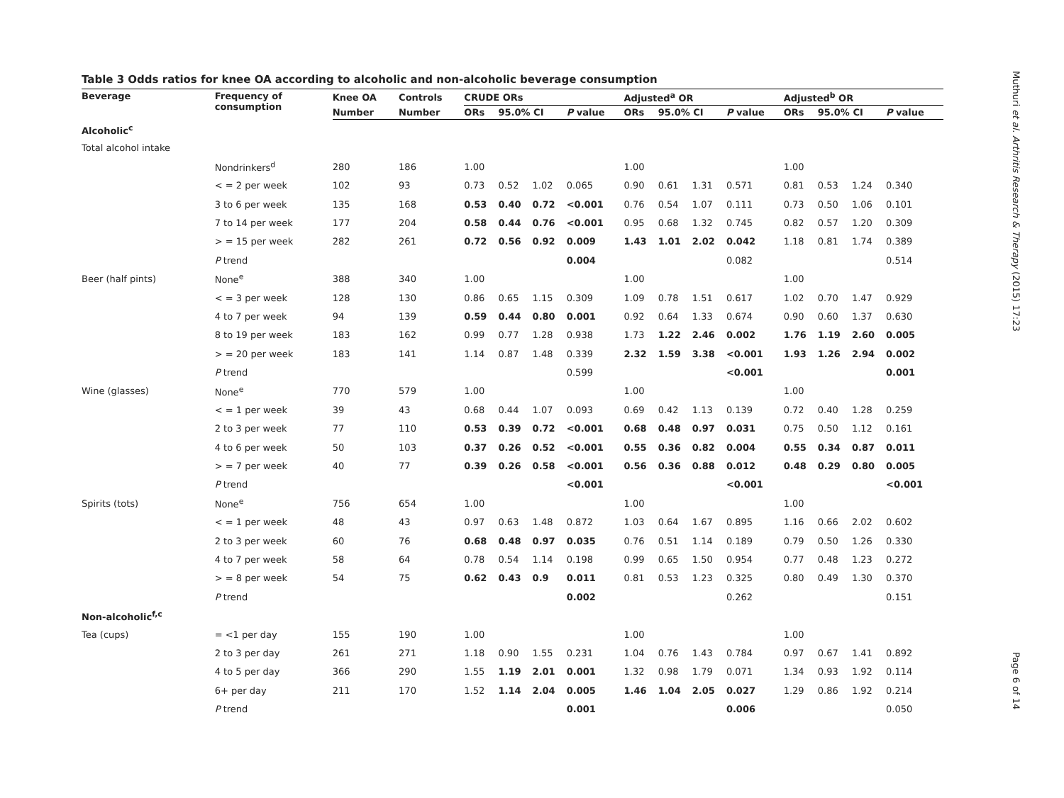Muthuri et al. Arthritis Research & Therapy (2015) 17:23
Page 6 of 14
Table 3 Odds ratios for knee OA according to alcoholic and non-alcoholic beverage consumption
| Beverage | Frequency of consumption | Knee OA | Controls | CRUDE ORs | | | | Adjusted<sup>a</sup> OR | | | | Adjusted<sup>b</sup> OR | | | |
| --- | --- | --- | --- | --- | --- | --- | --- | --- | --- | --- | --- | --- | --- | --- | --- |
| | | Number | Number | ORs | 95.0% CI | | P value | ORs | 95.0% CI | | P value | ORs | 95.0% CI | | P value |
| Alcoholic<sup>c</sup> | | | | | | | | | | | | | | | |
| Total alcohol intake | | | | | | | | | | | | | | | |
| | Nondrinkers<sup>d</sup> | 280 | 186 | 1.00 | | | | 1.00 | | | | 1.00 | | | |
| | < = 2 per week | 102 | 93 | 0.73 | 0.52 | 1.02 | 0.065 | 0.90 | 0.61 | 1.31 | 0.571 | 0.81 | 0.53 | 1.24 | 0.340 |
| | 3 to 6 per week | 135 | 168 | 0.53 | 0.40 | 0.72 | <0.001 | 0.76 | 0.54 | 1.07 | 0.111 | 0.73 | 0.50 | 1.06 | 0.101 |
| | 7 to 14 per week | 177 | 204 | 0.58 | 0.44 | 0.76 | <0.001 | 0.95 | 0.68 | 1.32 | 0.745 | 0.82 | 0.57 | 1.20 | 0.309 |
| | > = 15 per week | 282 | 261 | 0.72 | 0.56 | 0.92 | 0.009 | 1.43 | 1.01 | 2.02 | 0.042 | 1.18 | 0.81 | 1.74 | 0.389 |
| | P trend | | | | | | 0.004 | | | | 0.082 | | | | 0.514 |
| Beer (half pints) | None<sup>e</sup> | 388 | 340 | 1.00 | | | | 1.00 | | | | 1.00 | | | |
| | < = 3 per week | 128 | 130 | 0.86 | 0.65 | 1.15 | 0.309 | 1.09 | 0.78 | 1.51 | 0.617 | 1.02 | 0.70 | 1.47 | 0.929 |
| | 4 to 7 per week | 94 | 139 | 0.59 | 0.44 | 0.80 | 0.001 | 0.92 | 0.64 | 1.33 | 0.674 | 0.90 | 0.60 | 1.37 | 0.630 |
| | 8 to 19 per week | 183 | 162 | 0.99 | 0.77 | 1.28 | 0.938 | 1.73 | 1.22 | 2.46 | 0.002 | 1.76 | 1.19 | 2.60 | 0.005 |
| | > = 20 per week | 183 | 141 | 1.14 | 0.87 | 1.48 | 0.339 | 2.32 | 1.59 | 3.38 | <0.001 | 1.93 | 1.26 | 2.94 | 0.002 |
| | P trend | | | | | | 0.599 | | | | <0.001 | | | | 0.001 |
| Wine (glasses) | None<sup>e</sup> | 770 | 579 | 1.00 | | | | 1.00 | | | | 1.00 | | | |
| | < = 1 per week | 39 | 43 | 0.68 | 0.44 | 1.07 | 0.093 | 0.69 | 0.42 | 1.13 | 0.139 | 0.72 | 0.40 | 1.28 | 0.259 |
| | 2 to 3 per week | 77 | 110 | 0.53 | 0.39 | 0.72 | <0.001 | 0.68 | 0.48 | 0.97 | 0.031 | 0.75 | 0.50 | 1.12 | 0.161 |
| | 4 to 6 per week | 50 | 103 | 0.37 | 0.26 | 0.52 | <0.001 | 0.55 | 0.36 | 0.82 | 0.004 | 0.55 | 0.34 | 0.87 | 0.011 |
| | > = 7 per week | 40 | 77 | 0.39 | 0.26 | 0.58 | <0.001 | 0.56 | 0.36 | 0.88 | 0.012 | 0.48 | 0.29 | 0.80 | 0.005 |
| | P trend | | | | | | <0.001 | | | | <0.001 | | | | <0.001 |
| Spirits (tots) | None<sup>e</sup> | 756 | 654 | 1.00 | | | | 1.00 | | | | 1.00 | | | |
| | < = 1 per week | 48 | 43 | 0.97 | 0.63 | 1.48 | 0.872 | 1.03 | 0.64 | 1.67 | 0.895 | 1.16 | 0.66 | 2.02 | 0.602 |
| | 2 to 3 per week | 60 | 76 | 0.68 | 0.48 | 0.97 | 0.035 | 0.76 | 0.51 | 1.14 | 0.189 | 0.79 | 0.50 | 1.26 | 0.330 |
| | 4 to 7 per week | 58 | 64 | 0.78 | 0.54 | 1.14 | 0.198 | 0.99 | 0.65 | 1.50 | 0.954 | 0.77 | 0.48 | 1.23 | 0.272 |
| | > = 8 per week | 54 | 75 | 0.62 | 0.43 | 0.9 | 0.011 | 0.81 | 0.53 | 1.23 | 0.325 | 0.80 | 0.49 | 1.30 | 0.370 |
| | P trend | | | | | | 0.002 | | | | 0.262 | | | | 0.151 |
| Non-alcoholic<sup>f,c</sup> | | | | | | | | | | | | | | | |
| Tea (cups) | = <1 per day | 155 | 190 | 1.00 | | | | 1.00 | | | | 1.00 | | | |
| | 2 to 3 per day | 261 | 271 | 1.18 | 0.90 | 1.55 | 0.231 | 1.04 | 0.76 | 1.43 | 0.784 | 0.97 | 0.67 | 1.41 | 0.892 |
| | 4 to 5 per day | 366 | 290 | 1.55 | 1.19 | 2.01 | 0.001 | 1.32 | 0.98 | 1.79 | 0.071 | 1.34 | 0.93 | 1.92 | 0.114 |
| | 6+ per day | 211 | 170 | 1.52 | 1.14 | 2.04 | 0.005 | 1.46 | 1.04 | 2.05 | 0.027 | 1.29 | 0.86 | 1.92 | 0.214 |
| | P trend | | | | | | 0.001 | | | | 0.006 | | | | 0.050 |